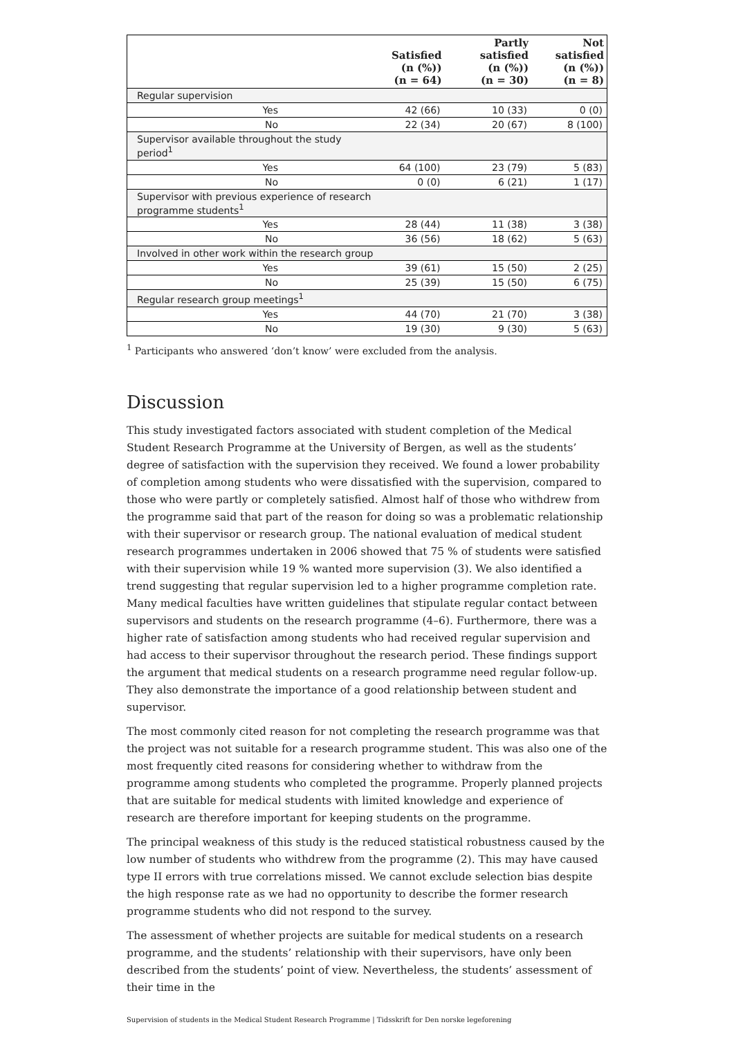| | Satisfied (n (%)) (n = 64) | Partly satisfied (n (%)) (n = 30) | Not satisfied (n (%)) (n = 8) |
| --- | --- | --- | --- |
| Regular supervision | | | |
| Yes | 42 (66) | 10 (33) | 0 (0) |
| No | 22 (34) | 20 (67) | 8 (100) |
| Supervisor available throughout the study period<sup>1</sup> | | | |
| Yes | 64 (100) | 23 (79) | 5 (83) |
| No | 0 (0) | 6 (21) | 1 (17) |
| Supervisor with previous experience of research programme students<sup>1</sup> | | | |
| Yes | 28 (44) | 11 (38) | 3 (38) |
| No | 36 (56) | 18 (62) | 5 (63) |
| Involved in other work within the research group | | | |
| Yes | 39 (61) | 15 (50) | 2 (25) |
| No | 25 (39) | 15 (50) | 6 (75) |
| Regular research group meetings<sup>1</sup> | | | |
| Yes | 44 (70) | 21 (70) | 3 (38) |
| No | 19 (30) | 9 (30) | 5 (63) |
<sup>1</sup> Participants who answered ‘don’t know’ were excluded from the analysis.
Discussion
This study investigated factors associated with student completion of the Medical Student Research Programme at the University of Bergen, as well as the students’ degree of satisfaction with the supervision they received. We found a lower probability of completion among students who were dissatisfied with the supervision, compared to those who were partly or completely satisfied. Almost half of those who withdrew from the programme said that part of the reason for doing so was a problematic relationship with their supervisor or research group. The national evaluation of medical student research programmes undertaken in 2006 showed that 75 % of students were satisfied with their supervision while 19 % wanted more supervision (3). We also identified a trend suggesting that regular supervision led to a higher programme completion rate. Many medical faculties have written guidelines that stipulate regular contact between supervisors and students on the research programme (4–6). Furthermore, there was a higher rate of satisfaction among students who had received regular supervision and had access to their supervisor throughout the research period. These findings support the argument that medical students on a research programme need regular follow-up. They also demonstrate the importance of a good relationship between student and supervisor.
The most commonly cited reason for not completing the research programme was that the project was not suitable for a research programme student. This was also one of the most frequently cited reasons for considering whether to withdraw from the programme among students who completed the programme. Properly planned projects that are suitable for medical students with limited knowledge and experience of research are therefore important for keeping students on the programme.
The principal weakness of this study is the reduced statistical robustness caused by the low number of students who withdrew from the programme (2). This may have caused type II errors with true correlations missed. We cannot exclude selection bias despite the high response rate as we had no opportunity to describe the former research programme students who did not respond to the survey.
The assessment of whether projects are suitable for medical students on a research programme, and the students’ relationship with their supervisors, have only been described from the students’ point of view. Nevertheless, the students’ assessment of their time in the
Supervision of students in the Medical Student Research Programme | Tidsskrift for Den norske legeforening